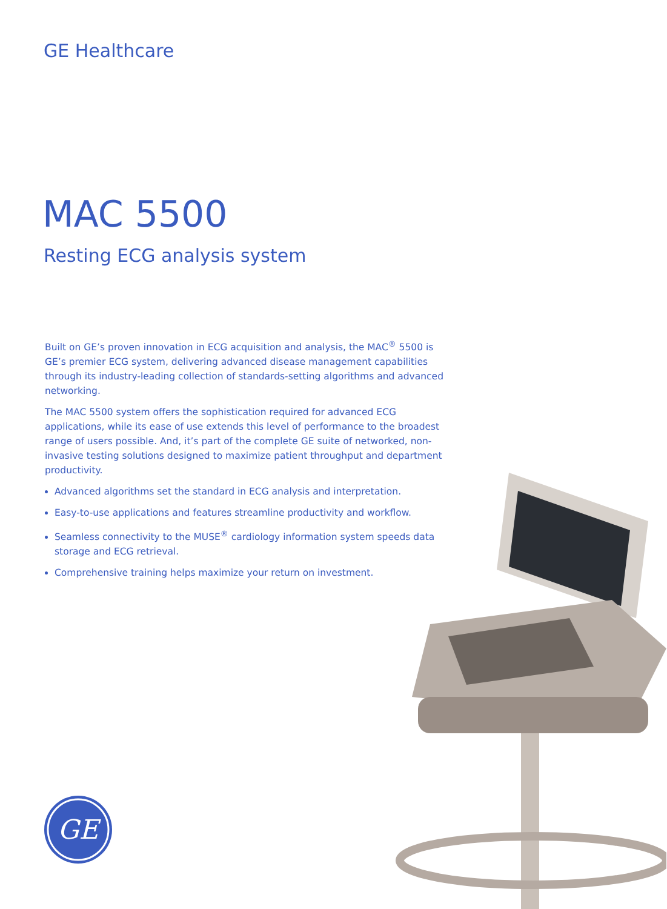GE Healthcare
MAC 5500
Resting ECG analysis system
Built on GE’s proven innovation in ECG acquisition and analysis, the MAC<sup>®</sup> 5500 is GE’s premier ECG system, delivering advanced disease management capabilities through its industry-leading collection of standards-setting algorithms and advanced networking.
The MAC 5500 system offers the sophistication required for advanced ECG applications, while its ease of use extends this level of performance to the broadest range of users possible. And, it’s part of the complete GE suite of networked, non-invasive testing solutions designed to maximize patient throughput and department productivity.
Advanced algorithms set the standard in ECG analysis and interpretation.
Easy-to-use applications and features streamline productivity and workflow.
Seamless connectivity to the MUSE<sup>®</sup> cardiology information system speeds data storage and ECG retrieval.
Comprehensive training helps maximize your return on investment.
GE